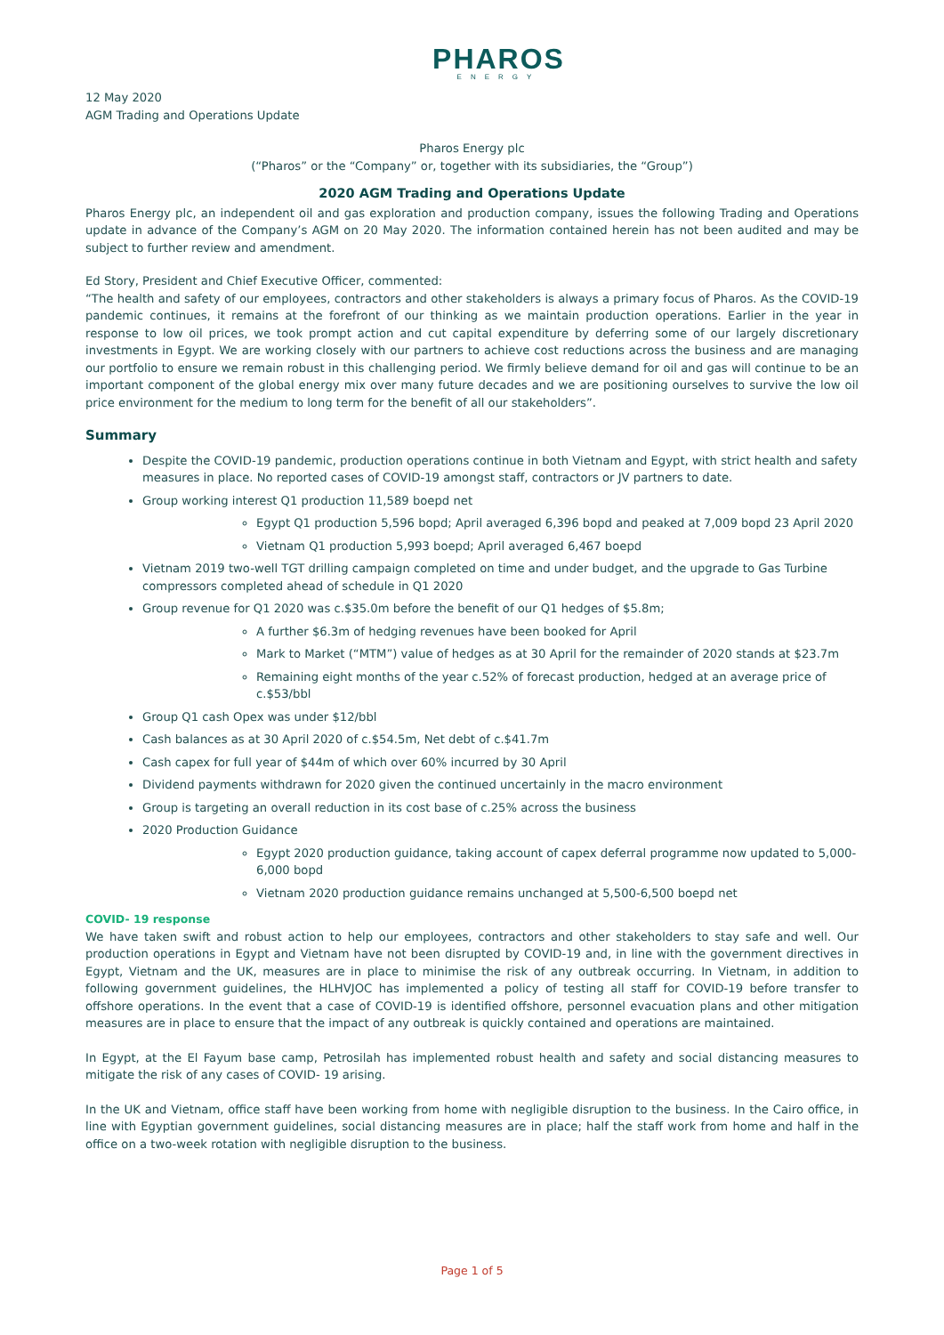PHAROS
ENERGY
12 May 2020
AGM Trading and Operations Update
Pharos Energy plc
(“Pharos” or the “Company” or, together with its subsidiaries, the “Group”)
2020 AGM Trading and Operations Update
Pharos Energy plc, an independent oil and gas exploration and production company, issues the following Trading and Operations update in advance of the Company’s AGM on 20 May 2020. The information contained herein has not been audited and may be subject to further review and amendment.
Ed Story, President and Chief Executive Officer, commented:
“The health and safety of our employees, contractors and other stakeholders is always a primary focus of Pharos. As the COVID-19 pandemic continues, it remains at the forefront of our thinking as we maintain production operations. Earlier in the year in response to low oil prices, we took prompt action and cut capital expenditure by deferring some of our largely discretionary investments in Egypt. We are working closely with our partners to achieve cost reductions across the business and are managing our portfolio to ensure we remain robust in this challenging period. We firmly believe demand for oil and gas will continue to be an important component of the global energy mix over many future decades and we are positioning ourselves to survive the low oil price environment for the medium to long term for the benefit of all our stakeholders”.
Summary
Despite the COVID-19 pandemic, production operations continue in both Vietnam and Egypt, with strict health and safety measures in place. No reported cases of COVID-19 amongst staff, contractors or JV partners to date.
Group working interest Q1 production 11,589 boepd net
Egypt Q1 production 5,596 bopd; April averaged 6,396 bopd and peaked at 7,009 bopd 23 April 2020
Vietnam Q1 production 5,993 boepd; April averaged 6,467 boepd
Vietnam 2019 two-well TGT drilling campaign completed on time and under budget, and the upgrade to Gas Turbine compressors completed ahead of schedule in Q1 2020
Group revenue for Q1 2020 was c.$35.0m before the benefit of our Q1 hedges of $5.8m;
A further $6.3m of hedging revenues have been booked for April
Mark to Market (“MTM”) value of hedges as at 30 April for the remainder of 2020 stands at $23.7m
Remaining eight months of the year c.52% of forecast production, hedged at an average price of c.$53/bbl
Group Q1 cash Opex was under $12/bbl
Cash balances as at 30 April 2020 of c.$54.5m, Net debt of c.$41.7m
Cash capex for full year of $44m of which over 60% incurred by 30 April
Dividend payments withdrawn for 2020 given the continued uncertainly in the macro environment
Group is targeting an overall reduction in its cost base of c.25% across the business
2020 Production Guidance
Egypt 2020 production guidance, taking account of capex deferral programme now updated to 5,000-6,000 bopd
Vietnam 2020 production guidance remains unchanged at 5,500-6,500 boepd net
COVID- 19 response
We have taken swift and robust action to help our employees, contractors and other stakeholders to stay safe and well. Our production operations in Egypt and Vietnam have not been disrupted by COVID-19 and, in line with the government directives in Egypt, Vietnam and the UK, measures are in place to minimise the risk of any outbreak occurring. In Vietnam, in addition to following government guidelines, the HLHVJOC has implemented a policy of testing all staff for COVID-19 before transfer to offshore operations. In the event that a case of COVID-19 is identified offshore, personnel evacuation plans and other mitigation measures are in place to ensure that the impact of any outbreak is quickly contained and operations are maintained.
In Egypt, at the El Fayum base camp, Petrosilah has implemented robust health and safety and social distancing measures to mitigate the risk of any cases of COVID- 19 arising.
In the UK and Vietnam, office staff have been working from home with negligible disruption to the business. In the Cairo office, in line with Egyptian government guidelines, social distancing measures are in place; half the staff work from home and half in the office on a two-week rotation with negligible disruption to the business.
Page 1 of 5